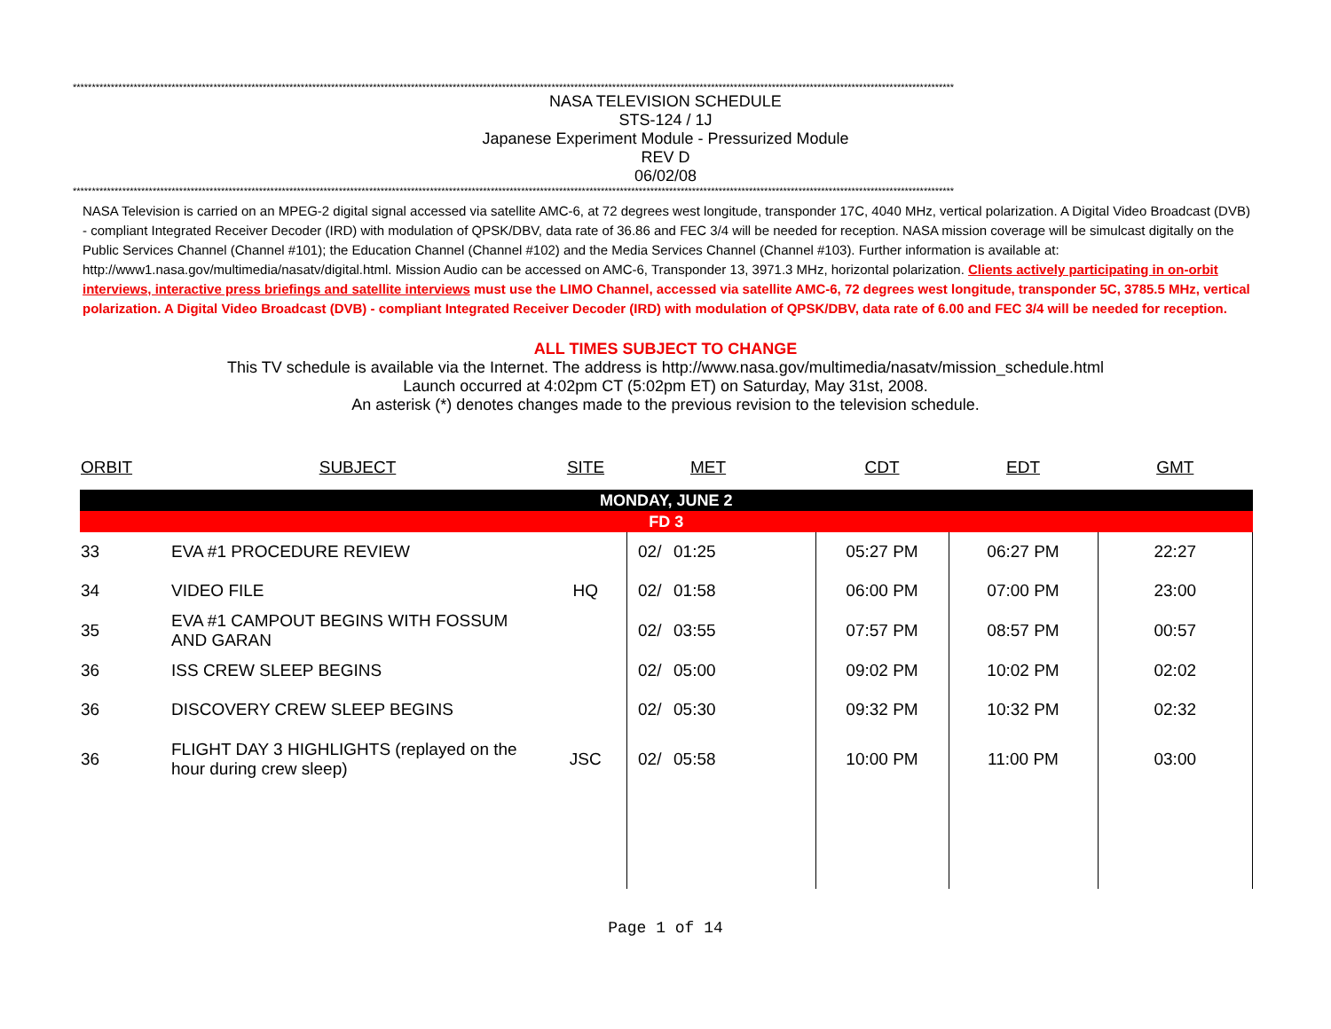****************************************************************************************************************************************************************************************************************************************
NASA TELEVISION SCHEDULE
STS-124 / 1J
Japanese Experiment Module - Pressurized Module
REV D
06/02/08
****************************************************************************************************************************************************************************************************************************************
NASA Television is carried on an MPEG-2 digital signal accessed via satellite AMC-6, at 72 degrees west longitude, transponder 17C, 4040 MHz, vertical polarization. A Digital Video Broadcast (DVB) - compliant Integrated Receiver Decoder (IRD) with modulation of QPSK/DBV, data rate of 36.86 and FEC 3/4 will be needed for reception. NASA mission coverage will be simulcast digitally on the Public Services Channel (Channel #101); the Education Channel (Channel #102) and the Media Services Channel (Channel #103). Further information is available at: http://www1.nasa.gov/multimedia/nasatv/digital.html. Mission Audio can be accessed on AMC-6, Transponder 13, 3971.3 MHz, horizontal polarization. Clients actively participating in on-orbit interviews, interactive press briefings and satellite interviews must use the LIMO Channel, accessed via satellite AMC-6, 72 degrees west longitude, transponder 5C, 3785.5 MHz, vertical polarization. A Digital Video Broadcast (DVB) - compliant Integrated Receiver Decoder (IRD) with modulation of QPSK/DBV, data rate of 6.00 and FEC 3/4 will be needed for reception.
ALL TIMES SUBJECT TO CHANGE
This TV schedule is available via the Internet. The address is http://www.nasa.gov/multimedia/nasatv/mission_schedule.html
Launch occurred at 4:02pm CT (5:02pm ET) on Saturday, May 31st, 2008.
An asterisk (*) denotes changes made to the previous revision to the television schedule.
| ORBIT | SUBJECT | SITE | | MET | CDT | EDT | GMT |
| --- | --- | --- | --- | --- | --- | --- | --- |
| MONDAY, JUNE 2 | | | | | | | |
| FD 3 | | | | | | | |
| 33 | EVA #1 PROCEDURE REVIEW | | 02/ | 01:25 | 05:27 PM | 06:27 PM | 22:27 |
| 34 | VIDEO FILE | HQ | 02/ | 01:58 | 06:00 PM | 07:00 PM | 23:00 |
| 35 | EVA #1 CAMPOUT BEGINS WITH FOSSUM AND GARAN | | 02/ | 03:55 | 07:57 PM | 08:57 PM | 00:57 |
| 36 | ISS CREW SLEEP BEGINS | | 02/ | 05:00 | 09:02 PM | 10:02 PM | 02:02 |
| 36 | DISCOVERY CREW SLEEP BEGINS | | 02/ | 05:30 | 09:32 PM | 10:32 PM | 02:32 |
| 36 | FLIGHT DAY 3 HIGHLIGHTS (replayed on the hour during crew sleep) | JSC | 02/ | 05:58 | 10:00 PM | 11:00 PM | 03:00 |
Page 1 of 14